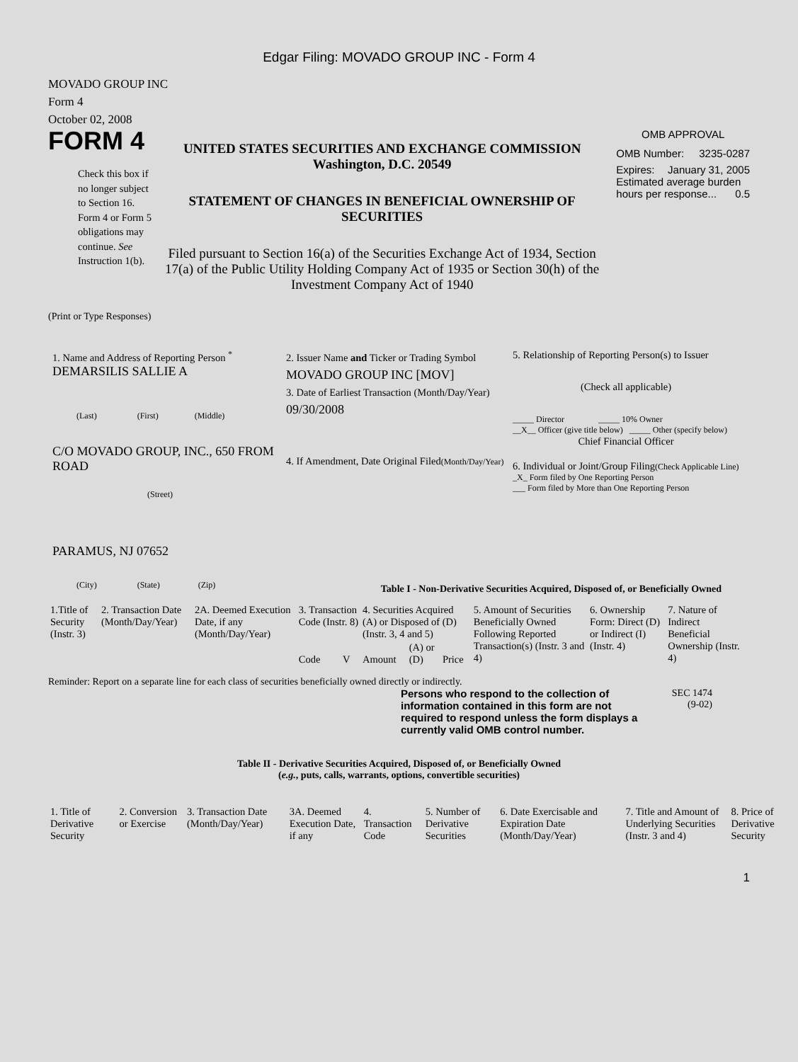Edgar Filing: MOVADO GROUP INC - Form 4
MOVADO GROUP INC
Form 4
October 02, 2008
FORM 4
Check this box if no longer subject to Section 16. Form 4 or Form 5 obligations may continue. See Instruction 1(b).
UNITED STATES SECURITIES AND EXCHANGE COMMISSION
Washington, D.C. 20549
STATEMENT OF CHANGES IN BENEFICIAL OWNERSHIP OF SECURITIES
Filed pursuant to Section 16(a) of the Securities Exchange Act of 1934, Section 17(a) of the Public Utility Holding Company Act of 1935 or Section 30(h) of the Investment Company Act of 1940
OMB APPROVAL
OMB Number: 3235-0287
Expires: January 31, 2005
Estimated average burden hours per response... 0.5
(Print or Type Responses)
1. Name and Address of Reporting Person <sup>*</sup>
DEMARSILIS SALLIE A
(Last) (First) (Middle)
C/O MOVADO GROUP, INC., 650 FROM ROAD
(Street)
PARAMUS, NJ 07652
(City) (State) (Zip)
2. Issuer Name and Ticker or Trading Symbol
MOVADO GROUP INC [MOV]
3. Date of Earliest Transaction (Month/Day/Year)
09/30/2008
4. If Amendment, Date Original Filed(Month/Day/Year)
5. Relationship of Reporting Person(s) to Issuer
(Check all applicable)
_____ Director _____ 10% Owner
__X__ Officer (give title below) _____ Other (specify below)
Chief Financial Officer
6. Individual or Joint/Group Filing(Check Applicable Line)
_X_ Form filed by One Reporting Person
___ Form filed by More than One Reporting Person
Table I - Non-Derivative Securities Acquired, Disposed of, or Beneficially Owned
| 1.Title of Security (Instr. 3) | 2. Transaction Date (Month/Day/Year) | 2A. Deemed Execution Date, if any (Month/Day/Year) | 3. Transaction Code (Instr. 8) | | 4. Securities Acquired (A) or Disposed of (D) (Instr. 3, 4 and 5) | | | 5. Amount of Securities Beneficially Owned Following Reported Transaction(s) (Instr. 3 and 4) | 6. Ownership Form: Direct (D) or Indirect (I) (Instr. 4) | 7. Nature of Indirect Beneficial Ownership (Instr. 4) |
| --- | --- | --- | --- | --- | --- | --- | --- | --- | --- | --- |
| | | | Code | V | Amount | (A) or (D) | Price | | | |
Reminder: Report on a separate line for each class of securities beneficially owned directly or indirectly.
Persons who respond to the collection of information contained in this form are not required to respond unless the form displays a currently valid OMB control number.
SEC 1474
(9-02)
Table II - Derivative Securities Acquired, Disposed of, or Beneficially Owned
(e.g., puts, calls, warrants, options, convertible securities)
| 1. Title of Derivative Security | 2. Conversion or Exercise | 3. Transaction Date (Month/Day/Year) | 3A. Deemed Execution Date, if any | 4. Transaction Code | 5. Number of Derivative Securities | 6. Date Exercisable and Expiration Date (Month/Day/Year) | 7. Title and Amount of Underlying Securities (Instr. 3 and 4) | 8. Price of Derivative Security |
| --- | --- | --- | --- | --- | --- | --- | --- | --- |
1